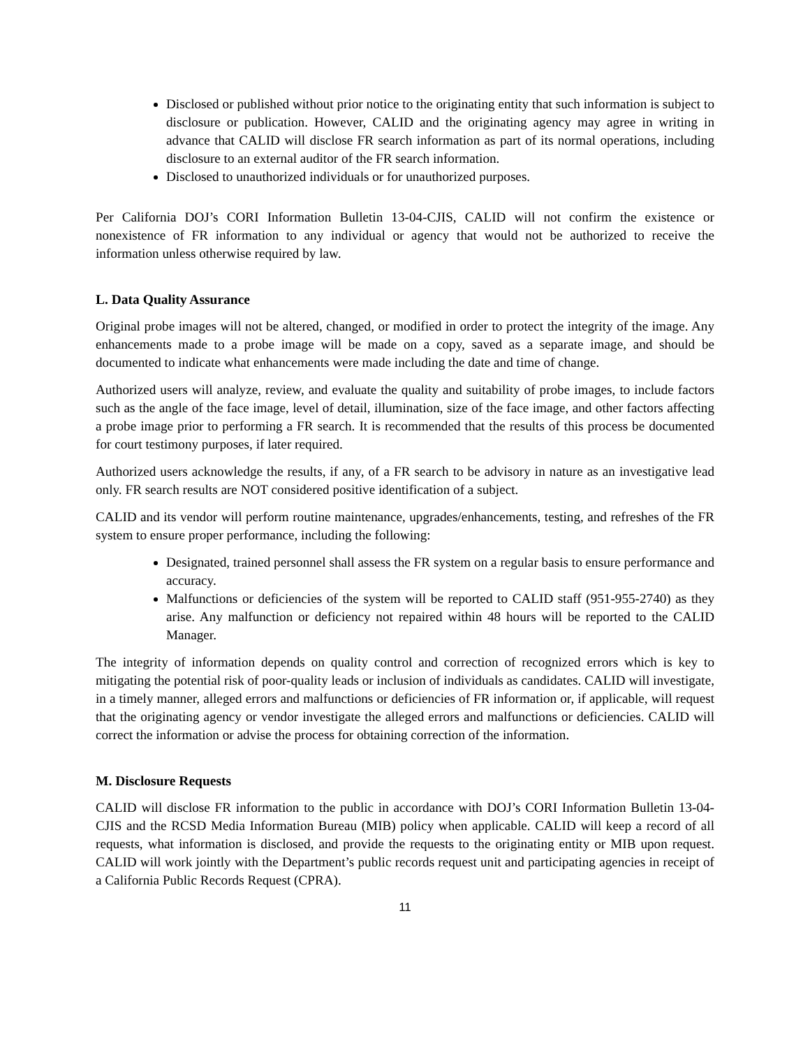Disclosed or published without prior notice to the originating entity that such information is subject to disclosure or publication. However, CALID and the originating agency may agree in writing in advance that CALID will disclose FR search information as part of its normal operations, including disclosure to an external auditor of the FR search information.
Disclosed to unauthorized individuals or for unauthorized purposes.
Per California DOJ’s CORI Information Bulletin 13-04-CJIS, CALID will not confirm the existence or nonexistence of FR information to any individual or agency that would not be authorized to receive the information unless otherwise required by law.
L. Data Quality Assurance
Original probe images will not be altered, changed, or modified in order to protect the integrity of the image. Any enhancements made to a probe image will be made on a copy, saved as a separate image, and should be documented to indicate what enhancements were made including the date and time of change.
Authorized users will analyze, review, and evaluate the quality and suitability of probe images, to include factors such as the angle of the face image, level of detail, illumination, size of the face image, and other factors affecting a probe image prior to performing a FR search. It is recommended that the results of this process be documented for court testimony purposes, if later required.
Authorized users acknowledge the results, if any, of a FR search to be advisory in nature as an investigative lead only. FR search results are NOT considered positive identification of a subject.
CALID and its vendor will perform routine maintenance, upgrades/enhancements, testing, and refreshes of the FR system to ensure proper performance, including the following:
Designated, trained personnel shall assess the FR system on a regular basis to ensure performance and accuracy.
Malfunctions or deficiencies of the system will be reported to CALID staff (951-955-2740) as they arise. Any malfunction or deficiency not repaired within 48 hours will be reported to the CALID Manager.
The integrity of information depends on quality control and correction of recognized errors which is key to mitigating the potential risk of poor-quality leads or inclusion of individuals as candidates. CALID will investigate, in a timely manner, alleged errors and malfunctions or deficiencies of FR information or, if applicable, will request that the originating agency or vendor investigate the alleged errors and malfunctions or deficiencies. CALID will correct the information or advise the process for obtaining correction of the information.
M. Disclosure Requests
CALID will disclose FR information to the public in accordance with DOJ’s CORI Information Bulletin 13-04-CJIS and the RCSD Media Information Bureau (MIB) policy when applicable. CALID will keep a record of all requests, what information is disclosed, and provide the requests to the originating entity or MIB upon request. CALID will work jointly with the Department’s public records request unit and participating agencies in receipt of a California Public Records Request (CPRA).
11